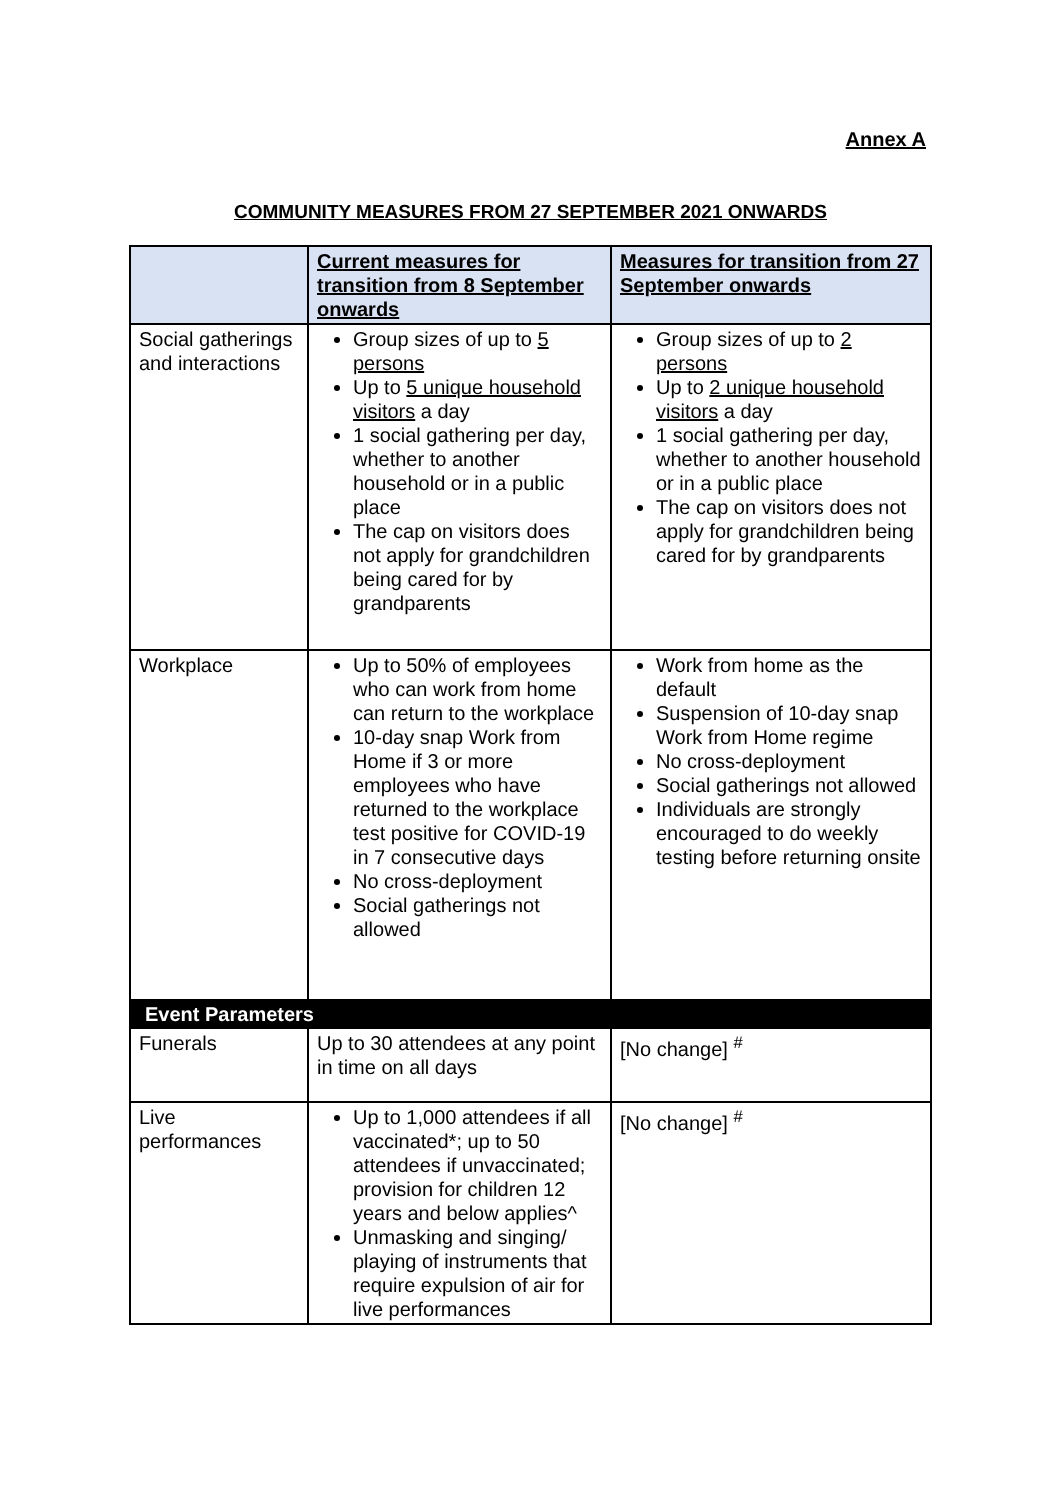Annex A
COMMUNITY MEASURES FROM 27 SEPTEMBER 2021 ONWARDS
| | Current measures for transition from 8 September onwards | Measures for transition from 27 September onwards |
| --- | --- | --- |
| Social gatherings and interactions | Group sizes of up to 5 persons Up to 5 unique household visitors a day 1 social gathering per day, whether to another household or in a public place The cap on visitors does not apply for grandchildren being cared for by grandparents | Group sizes of up to 2 persons Up to 2 unique household visitors a day 1 social gathering per day, whether to another household or in a public place The cap on visitors does not apply for grandchildren being cared for by grandparents |
| Workplace | Up to 50% of employees who can work from home can return to the workplace 10-day snap Work from Home if 3 or more employees who have returned to the workplace test positive for COVID-19 in 7 consecutive days No cross-deployment Social gatherings not allowed | Work from home as the default Suspension of 10-day snap Work from Home regime No cross-deployment Social gatherings not allowed Individuals are strongly encouraged to do weekly testing before returning onsite |
| Event Parameters | | |
| Funerals | Up to 30 attendees at any point in time on all days | [No change] <sup>#</sup> |
| Live performances | Up to 1,000 attendees if all vaccinated*; up to 50 attendees if unvaccinated; provision for children 12 years and below applies^ Unmasking and singing/ playing of instruments that require expulsion of air for live performances | [No change] <sup>#</sup> |